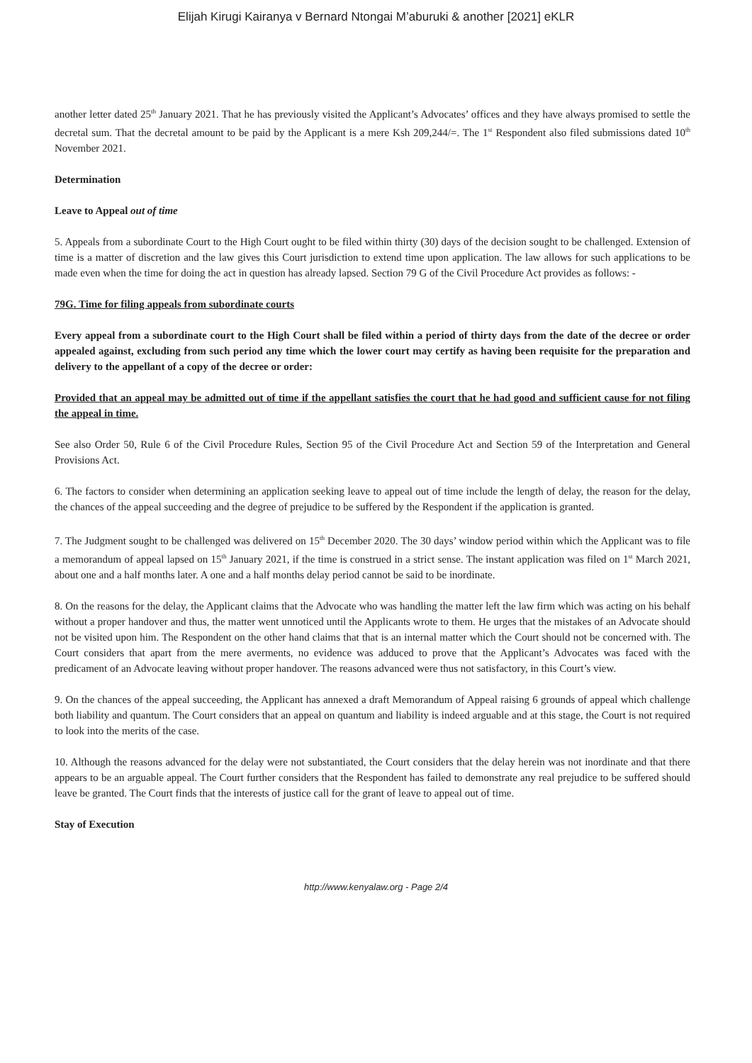Elijah Kirugi Kairanya v Bernard Ntongai M’aburuki & another [2021] eKLR
another letter dated 25<sup>th</sup> January 2021. That he has previously visited the Applicant’s Advocates’ offices and they have always promised to settle the decretal sum. That the decretal amount to be paid by the Applicant is a mere Ksh 209,244/=. The 1<sup>st</sup> Respondent also filed submissions dated 10<sup>th</sup> November 2021.
Determination
Leave to Appeal out of time
5. Appeals from a subordinate Court to the High Court ought to be filed within thirty (30) days of the decision sought to be challenged. Extension of time is a matter of discretion and the law gives this Court jurisdiction to extend time upon application. The law allows for such applications to be made even when the time for doing the act in question has already lapsed. Section 79 G of the Civil Procedure Act provides as follows: -
79G. Time for filing appeals from subordinate courts
Every appeal from a subordinate court to the High Court shall be filed within a period of thirty days from the date of the decree or order appealed against, excluding from such period any time which the lower court may certify as having been requisite for the preparation and delivery to the appellant of a copy of the decree or order:
Provided that an appeal may be admitted out of time if the appellant satisfies the court that he had good and sufficient cause for not filing the appeal in time.
See also Order 50, Rule 6 of the Civil Procedure Rules, Section 95 of the Civil Procedure Act and Section 59 of the Interpretation and General Provisions Act.
6. The factors to consider when determining an application seeking leave to appeal out of time include the length of delay, the reason for the delay, the chances of the appeal succeeding and the degree of prejudice to be suffered by the Respondent if the application is granted.
7. The Judgment sought to be challenged was delivered on 15<sup>th</sup> December 2020. The 30 days’ window period within which the Applicant was to file a memorandum of appeal lapsed on 15<sup>th</sup> January 2021, if the time is construed in a strict sense. The instant application was filed on 1<sup>st</sup> March 2021, about one and a half months later. A one and a half months delay period cannot be said to be inordinate.
8. On the reasons for the delay, the Applicant claims that the Advocate who was handling the matter left the law firm which was acting on his behalf without a proper handover and thus, the matter went unnoticed until the Applicants wrote to them. He urges that the mistakes of an Advocate should not be visited upon him. The Respondent on the other hand claims that that is an internal matter which the Court should not be concerned with. The Court considers that apart from the mere averments, no evidence was adduced to prove that the Applicant’s Advocates was faced with the predicament of an Advocate leaving without proper handover. The reasons advanced were thus not satisfactory, in this Court’s view.
9. On the chances of the appeal succeeding, the Applicant has annexed a draft Memorandum of Appeal raising 6 grounds of appeal which challenge both liability and quantum. The Court considers that an appeal on quantum and liability is indeed arguable and at this stage, the Court is not required to look into the merits of the case.
10. Although the reasons advanced for the delay were not substantiated, the Court considers that the delay herein was not inordinate and that there appears to be an arguable appeal. The Court further considers that the Respondent has failed to demonstrate any real prejudice to be suffered should leave be granted. The Court finds that the interests of justice call for the grant of leave to appeal out of time.
Stay of Execution
http://www.kenyalaw.org - Page 2/4